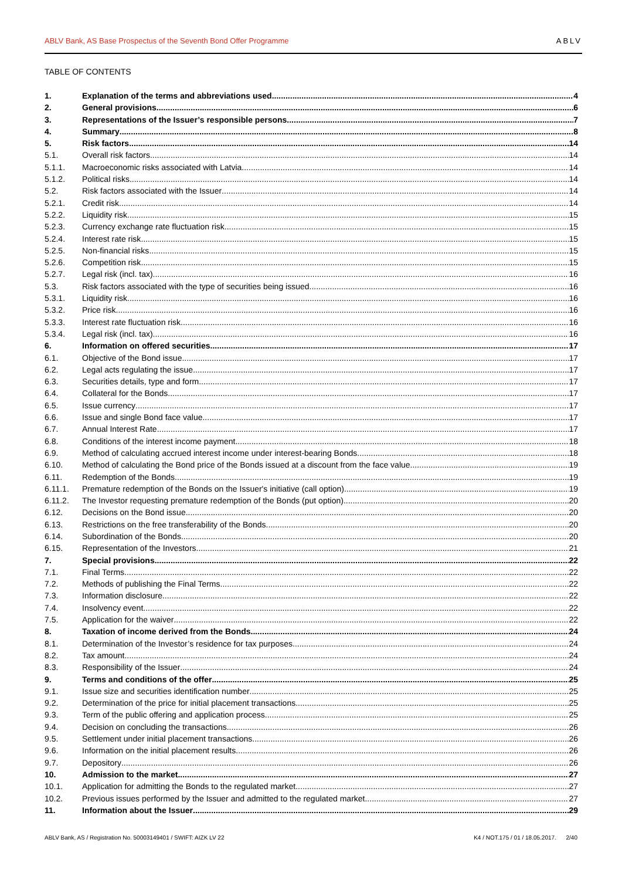ABLV Bank, AS Base Prospectus of the Seventh Bond Offer Programme ABLV
TABLE OF CONTENTS
1. Explanation of the terms and abbreviations used 4
2. General provisions 6
3. Representations of the Issuer’s responsible persons 7
4. Summary 8
5. Risk factors 14
5.1. Overall risk factors 14
5.1.1. Macroeconomic risks associated with Latvia 14
5.1.2. Political risks 14
5.2. Risk factors associated with the Issuer 14
5.2.1. Credit risk 14
5.2.2. Liquidity risk 15
5.2.3. Currency exchange rate fluctuation risk 15
5.2.4. Interest rate risk 15
5.2.5. Non-financial risks 15
5.2.6. Competition risk 15
5.2.7. Legal risk (incl. tax) 16
5.3. Risk factors associated with the type of securities being issued 16
5.3.1. Liquidity risk 16
5.3.2. Price risk 16
5.3.3. Interest rate fluctuation risk 16
5.3.4. Legal risk (incl. tax) 16
6. Information on offered securities 17
6.1. Objective of the Bond issue 17
6.2. Legal acts regulating the issue 17
6.3. Securities details, type and form 17
6.4. Collateral for the Bonds 17
6.5. Issue currency 17
6.6. Issue and single Bond face value 17
6.7. Annual Interest Rate 17
6.8. Conditions of the interest income payment 18
6.9. Method of calculating accrued interest income under interest-bearing Bonds 18
6.10. Method of calculating the Bond price of the Bonds issued at a discount from the face value 19
6.11. Redemption of the Bonds 19
6.11.1. Premature redemption of the Bonds on the Issuer's initiative (call option) 19
6.11.2. The Investor requesting premature redemption of the Bonds (put option) 20
6.12. Decisions on the Bond issue 20
6.13. Restrictions on the free transferability of the Bonds 20
6.14. Subordination of the Bonds 20
6.15. Representation of the Investors 21
7. Special provisions 22
7.1. Final Terms 22
7.2. Methods of publishing the Final Terms 22
7.3. Information disclosure 22
7.4. Insolvency event 22
7.5. Application for the waiver 22
8. Taxation of income derived from the Bonds 24
8.1. Determination of the Investor’s residence for tax purposes 24
8.2. Tax amount 24
8.3. Responsibility of the Issuer 24
9. Terms and conditions of the offer 25
9.1. Issue size and securities identification number 25
9.2. Determination of the price for initial placement transactions 25
9.3. Term of the public offering and application process 25
9.4. Decision on concluding the transactions 26
9.5. Settlement under initial placement transactions 26
9.6. Information on the initial placement results 26
9.7. Depository 26
10. Admission to the market 27
10.1. Application for admitting the Bonds to the regulated market 27
10.2. Previous issues performed by the Issuer and admitted to the regulated market 27
11. Information about the Issuer 29
ABLV Bank, AS / Registration No. 50003149401 / SWIFT: AIZK LV 22 K4 / NOT.175 / 01 / 18.05.2017. 2/40